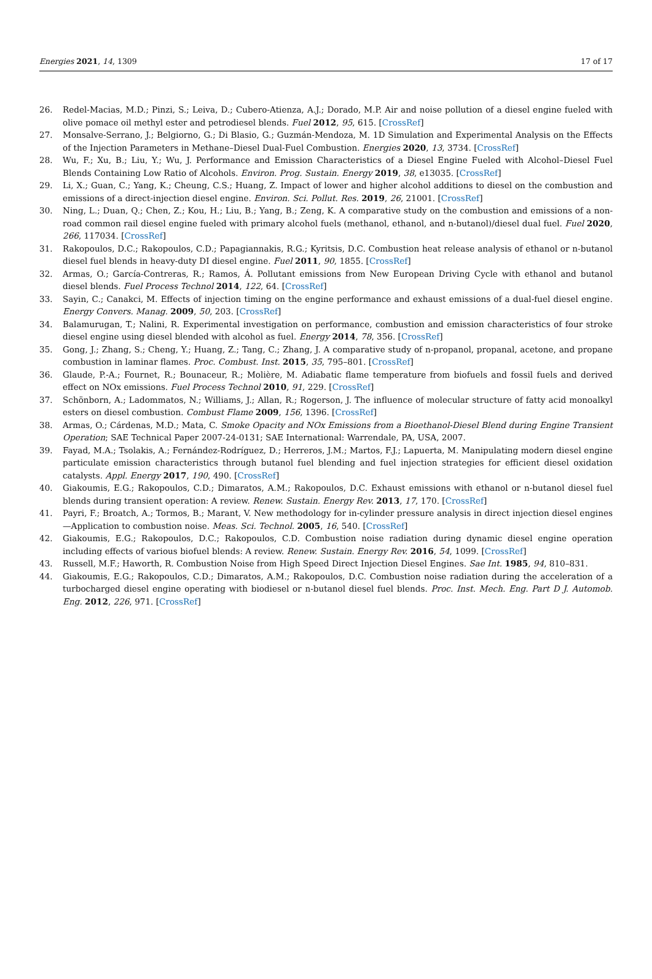Energies 2021, 14, 1309 17 of 17
26. Redel-Macias, M.D.; Pinzi, S.; Leiva, D.; Cubero-Atienza, A.J.; Dorado, M.P. Air and noise pollution of a diesel engine fueled with olive pomace oil methyl ester and petrodiesel blends. Fuel 2012, 95, 615. [CrossRef]
27. Monsalve-Serrano, J.; Belgiorno, G.; Di Blasio, G.; Guzmán-Mendoza, M. 1D Simulation and Experimental Analysis on the Effects of the Injection Parameters in Methane–Diesel Dual-Fuel Combustion. Energies 2020, 13, 3734. [CrossRef]
28. Wu, F.; Xu, B.; Liu, Y.; Wu, J. Performance and Emission Characteristics of a Diesel Engine Fueled with Alcohol–Diesel Fuel Blends Containing Low Ratio of Alcohols. Environ. Prog. Sustain. Energy 2019, 38, e13035. [CrossRef]
29. Li, X.; Guan, C.; Yang, K.; Cheung, C.S.; Huang, Z. Impact of lower and higher alcohol additions to diesel on the combustion and emissions of a direct-injection diesel engine. Environ. Sci. Pollut. Res. 2019, 26, 21001. [CrossRef]
30. Ning, L.; Duan, Q.; Chen, Z.; Kou, H.; Liu, B.; Yang, B.; Zeng, K. A comparative study on the combustion and emissions of a non-road common rail diesel engine fueled with primary alcohol fuels (methanol, ethanol, and n-butanol)/diesel dual fuel. Fuel 2020, 266, 117034. [CrossRef]
31. Rakopoulos, D.C.; Rakopoulos, C.D.; Papagiannakis, R.G.; Kyritsis, D.C. Combustion heat release analysis of ethanol or n-butanol diesel fuel blends in heavy-duty DI diesel engine. Fuel 2011, 90, 1855. [CrossRef]
32. Armas, O.; García-Contreras, R.; Ramos, Á. Pollutant emissions from New European Driving Cycle with ethanol and butanol diesel blends. Fuel Process Technol 2014, 122, 64. [CrossRef]
33. Sayin, C.; Canakci, M. Effects of injection timing on the engine performance and exhaust emissions of a dual-fuel diesel engine. Energy Convers. Manag. 2009, 50, 203. [CrossRef]
34. Balamurugan, T.; Nalini, R. Experimental investigation on performance, combustion and emission characteristics of four stroke diesel engine using diesel blended with alcohol as fuel. Energy 2014, 78, 356. [CrossRef]
35. Gong, J.; Zhang, S.; Cheng, Y.; Huang, Z.; Tang, C.; Zhang, J. A comparative study of n-propanol, propanal, acetone, and propane combustion in laminar flames. Proc. Combust. Inst. 2015, 35, 795–801. [CrossRef]
36. Glaude, P.-A.; Fournet, R.; Bounaceur, R.; Molière, M. Adiabatic flame temperature from biofuels and fossil fuels and derived effect on NOx emissions. Fuel Process Technol 2010, 91, 229. [CrossRef]
37. Schönborn, A.; Ladommatos, N.; Williams, J.; Allan, R.; Rogerson, J. The influence of molecular structure of fatty acid monoalkyl esters on diesel combustion. Combust Flame 2009, 156, 1396. [CrossRef]
38. Armas, O.; Cárdenas, M.D.; Mata, C. Smoke Opacity and NOx Emissions from a Bioethanol-Diesel Blend during Engine Transient Operation; SAE Technical Paper 2007-24-0131; SAE International: Warrendale, PA, USA, 2007.
39. Fayad, M.A.; Tsolakis, A.; Fernández-Rodríguez, D.; Herreros, J.M.; Martos, F.J.; Lapuerta, M. Manipulating modern diesel engine particulate emission characteristics through butanol fuel blending and fuel injection strategies for efficient diesel oxidation catalysts. Appl. Energy 2017, 190, 490. [CrossRef]
40. Giakoumis, E.G.; Rakopoulos, C.D.; Dimaratos, A.M.; Rakopoulos, D.C. Exhaust emissions with ethanol or n-butanol diesel fuel blends during transient operation: A review. Renew. Sustain. Energy Rev. 2013, 17, 170. [CrossRef]
41. Payri, F.; Broatch, A.; Tormos, B.; Marant, V. New methodology for in-cylinder pressure analysis in direct injection diesel engines—Application to combustion noise. Meas. Sci. Technol. 2005, 16, 540. [CrossRef]
42. Giakoumis, E.G.; Rakopoulos, D.C.; Rakopoulos, C.D. Combustion noise radiation during dynamic diesel engine operation including effects of various biofuel blends: A review. Renew. Sustain. Energy Rev. 2016, 54, 1099. [CrossRef]
43. Russell, M.F.; Haworth, R. Combustion Noise from High Speed Direct Injection Diesel Engines. Sae Int. 1985, 94, 810–831.
44. Giakoumis, E.G.; Rakopoulos, C.D.; Dimaratos, A.M.; Rakopoulos, D.C. Combustion noise radiation during the acceleration of a turbocharged diesel engine operating with biodiesel or n-butanol diesel fuel blends. Proc. Inst. Mech. Eng. Part D J. Automob. Eng. 2012, 226, 971. [CrossRef]